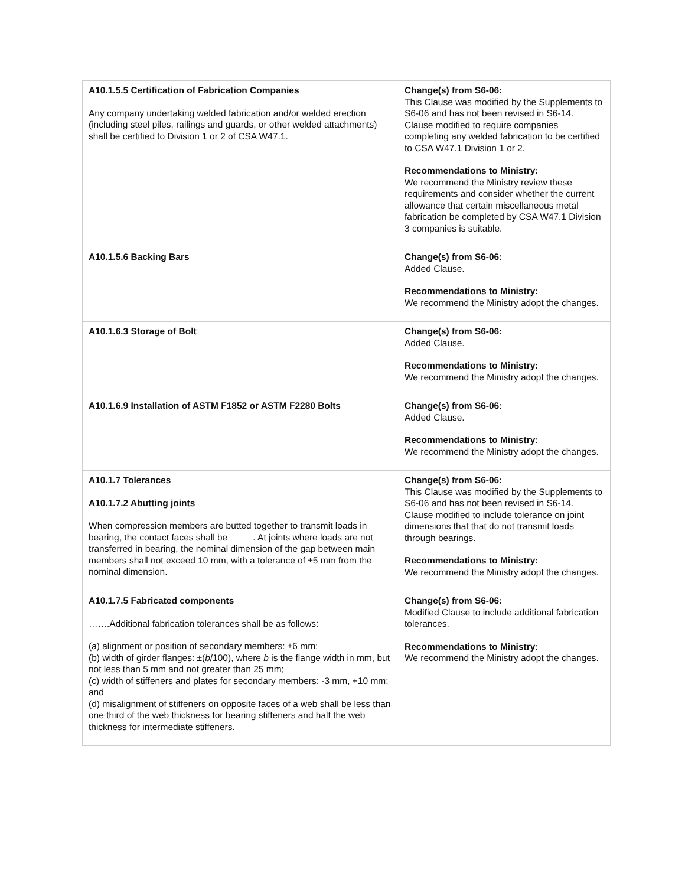| A10.1.5.5 Certification of Fabrication Companies Any company undertaking welded fabrication and/or welded erection (including steel piles, railings and guards, or other welded attachments) shall be certified to Division 1 or 2 of CSA W47.1. | Change(s) from S6-06: This Clause was modified by the Supplements to S6-06 and has not been revised in S6-14. Clause modified to require companies completing any welded fabrication to be certified to CSA W47.1 Division 1 or 2. Recommendations to Ministry: We recommend the Ministry review these requirements and consider whether the current allowance that certain miscellaneous metal fabrication be completed by CSA W47.1 Division 3 companies is suitable. |
| A10.1.5.6 Backing Bars | Change(s) from S6-06: Added Clause. Recommendations to Ministry: We recommend the Ministry adopt the changes. |
| A10.1.6.3 Storage of Bolt | Change(s) from S6-06: Added Clause. Recommendations to Ministry: We recommend the Ministry adopt the changes. |
| A10.1.6.9 Installation of ASTM F1852 or ASTM F2280 Bolts | Change(s) from S6-06: Added Clause. Recommendations to Ministry: We recommend the Ministry adopt the changes. |
| A10.1.7 Tolerances A10.1.7.2 Abutting joints When compression members are butted together to transmit loads in bearing, the contact faces shall be . At joints where loads are not transferred in bearing, the nominal dimension of the gap between main members shall not exceed 10 mm, with a tolerance of ±5 mm from the nominal dimension. | Change(s) from S6-06: This Clause was modified by the Supplements to S6-06 and has not been revised in S6-14. Clause modified to include tolerance on joint dimensions that that do not transmit loads through bearings. Recommendations to Ministry: We recommend the Ministry adopt the changes. |
| A10.1.7.5 Fabricated components …….Additional fabrication tolerances shall be as follows: (a) alignment or position of secondary members: ±6 mm; (b) width of girder flanges: ±( b /100), where b is the flange width in mm, but not less than 5 mm and not greater than 25 mm; (c) width of stiffeners and plates for secondary members: ‑3 mm, +10 mm; and (d) misalignment of stiffeners on opposite faces of a web shall be less than one third of the web thickness for bearing stiffeners and half the web thickness for intermediate stiffeners. | Change(s) from S6-06: Modified Clause to include additional fabrication tolerances. Recommendations to Ministry: We recommend the Ministry adopt the changes. |